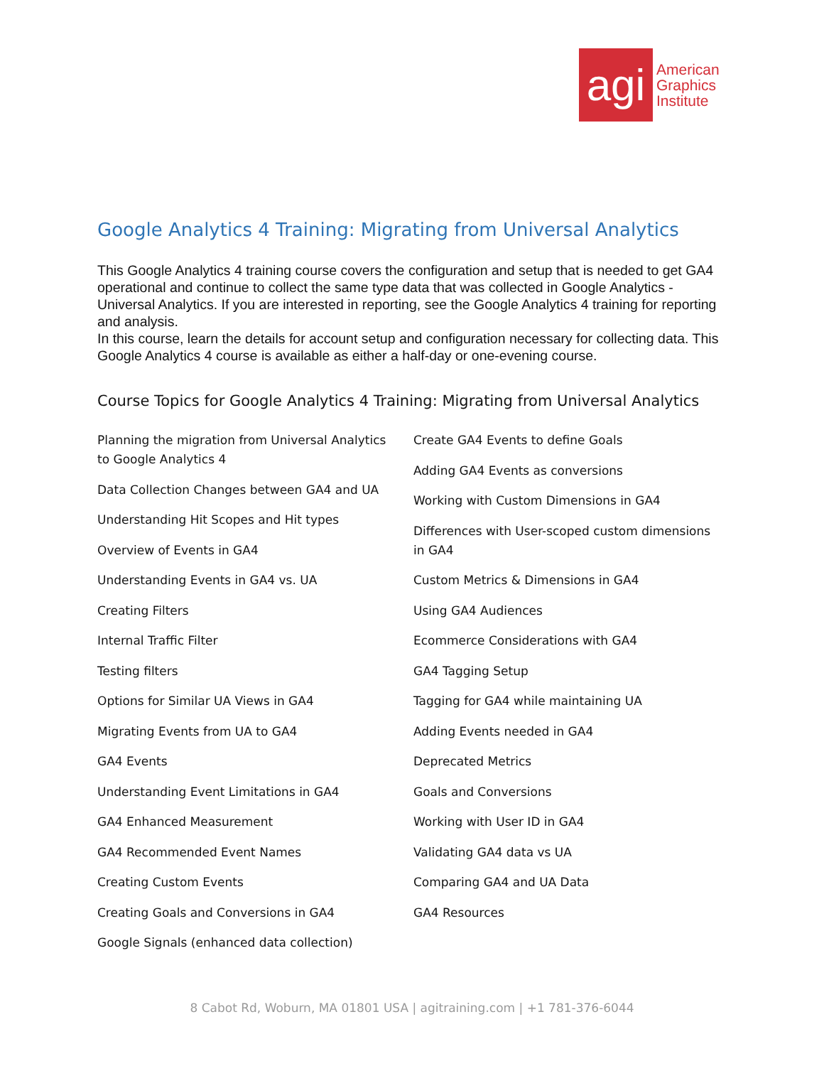agi
American
Graphics
Institute
Google Analytics 4 Training: Migrating from Universal Analytics
This Google Analytics 4 training course covers the configuration and setup that is needed to get GA4 operational and continue to collect the same type data that was collected in Google Analytics - Universal Analytics. If you are interested in reporting, see the Google Analytics 4 training for reporting and analysis.
In this course, learn the details for account setup and configuration necessary for collecting data. This Google Analytics 4 course is available as either a half-day or one-evening course.
Course Topics for Google Analytics 4 Training: Migrating from Universal Analytics
Planning the migration from Universal Analytics to Google Analytics 4
Data Collection Changes between GA4 and UA
Understanding Hit Scopes and Hit types
Overview of Events in GA4
Understanding Events in GA4 vs. UA
Creating Filters
Internal Traffic Filter
Testing filters
Options for Similar UA Views in GA4
Migrating Events from UA to GA4
GA4 Events
Understanding Event Limitations in GA4
GA4 Enhanced Measurement
GA4 Recommended Event Names
Creating Custom Events
Creating Goals and Conversions in GA4
Google Signals (enhanced data collection)
Create GA4 Events to define Goals
Adding GA4 Events as conversions
Working with Custom Dimensions in GA4
Differences with User-scoped custom dimensions in GA4
Custom Metrics & Dimensions in GA4
Using GA4 Audiences
Ecommerce Considerations with GA4
GA4 Tagging Setup
Tagging for GA4 while maintaining UA
Adding Events needed in GA4
Deprecated Metrics
Goals and Conversions
Working with User ID in GA4
Validating GA4 data vs UA
Comparing GA4 and UA Data
GA4 Resources
8 Cabot Rd, Woburn, MA 01801 USA | agitraining.com | +1 781-376-6044